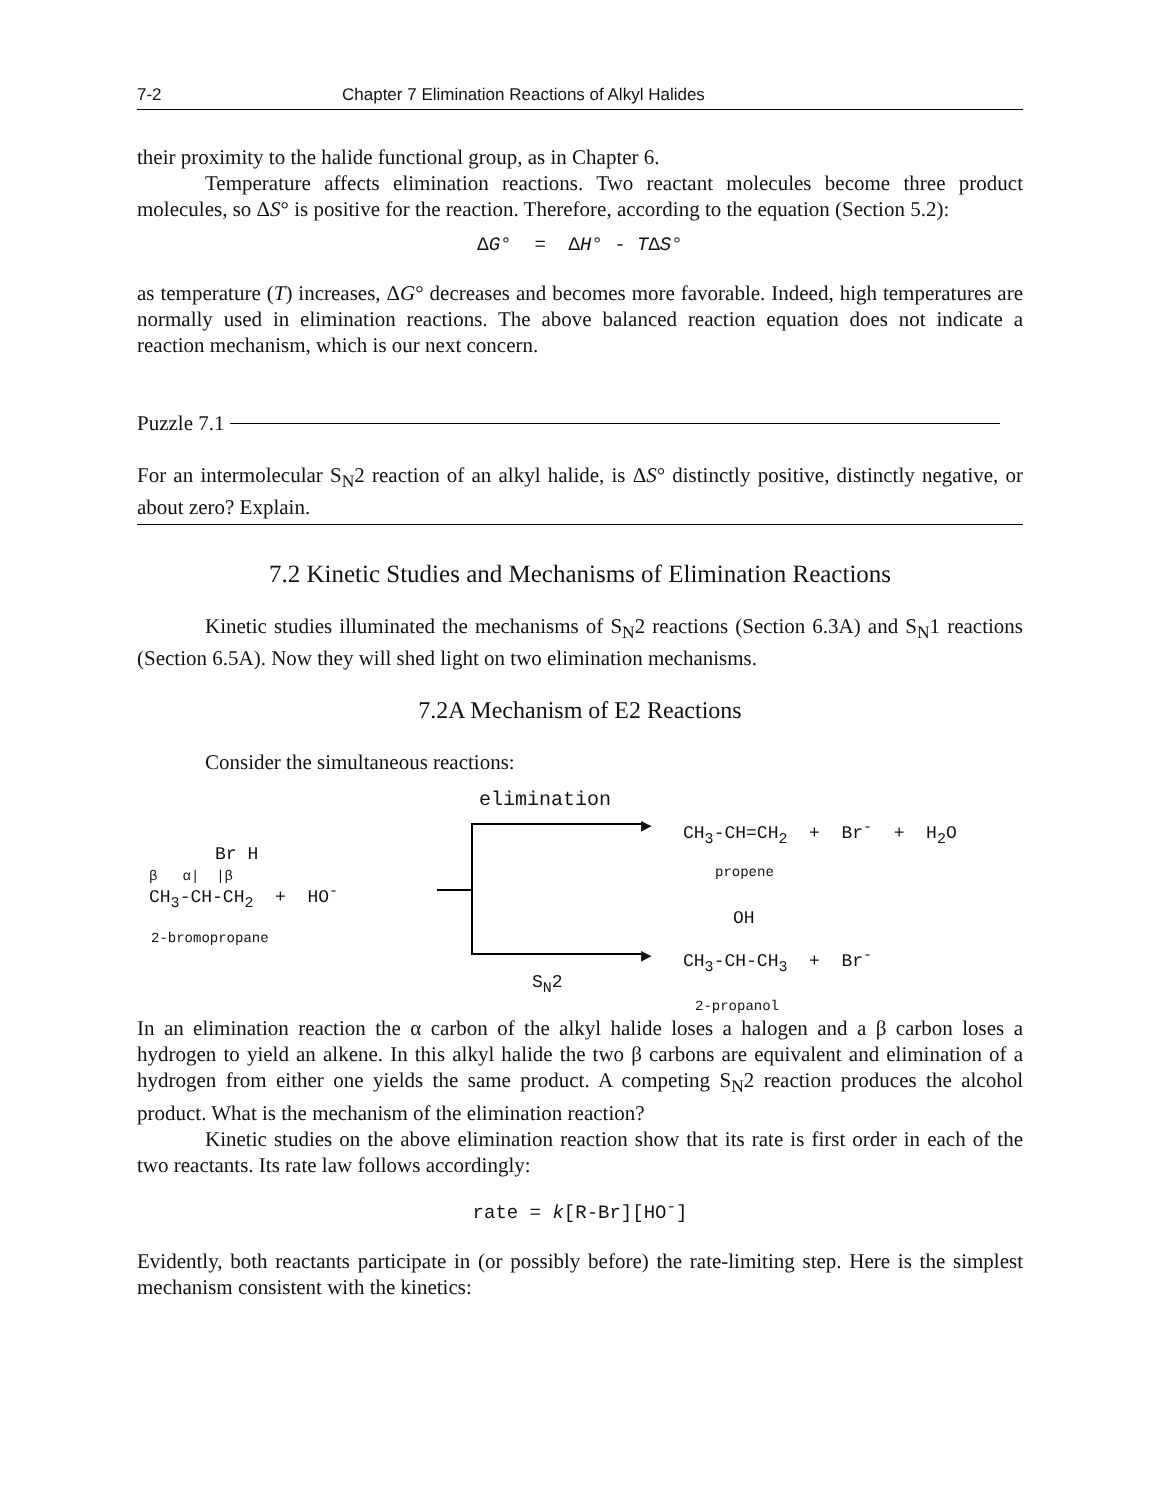7-2 Chapter 7 Elimination Reactions of Alkyl Halides
their proximity to the halide functional group, as in Chapter 6.
Temperature affects elimination reactions. Two reactant molecules become three product molecules, so ΔS° is positive for the reaction. Therefore, according to the equation (Section 5.2):
ΔG° = ΔH° - TΔS°
as temperature (T) increases, ΔG° decreases and becomes more favorable. Indeed, high temperatures are normally used in elimination reactions. The above balanced reaction equation does not indicate a reaction mechanism, which is our next concern.
Puzzle 7.1
For an intermolecular S<sub>N</sub>2 reaction of an alkyl halide, is ΔS° distinctly positive, distinctly negative, or about zero? Explain.
7.2 Kinetic Studies and Mechanisms of Elimination Reactions
Kinetic studies illuminated the mechanisms of S<sub>N</sub>2 reactions (Section 6.3A) and S<sub>N</sub>1 reactions (Section 6.5A). Now they will shed light on two elimination mechanisms.
7.2A Mechanism of E2 Reactions
Consider the simultaneous reactions:
elimination
▶ CH<sub>3</sub>-CH=CH<sub>2</sub> + Br<sup>-</sup> + H<sub>2</sub>O
propene
Br H
β α| |β
CH<sub>3</sub>-CH-CH<sub>2</sub> + HO<sup>-</sup>
2-bromopropane
OH
▶ CH<sub>3</sub>-CH-CH<sub>3</sub> + Br<sup>-</sup>
S<sub>N</sub>2
2-propanol
In an elimination reaction the α carbon of the alkyl halide loses a halogen and a β carbon loses a hydrogen to yield an alkene. In this alkyl halide the two β carbons are equivalent and elimination of a hydrogen from either one yields the same product. A competing S<sub>N</sub>2 reaction produces the alcohol product. What is the mechanism of the elimination reaction?
Kinetic studies on the above elimination reaction show that its rate is first order in each of the two reactants. Its rate law follows accordingly:
rate = k[R-Br][HO<sup>-</sup>]
Evidently, both reactants participate in (or possibly before) the rate-limiting step. Here is the simplest mechanism consistent with the kinetics: